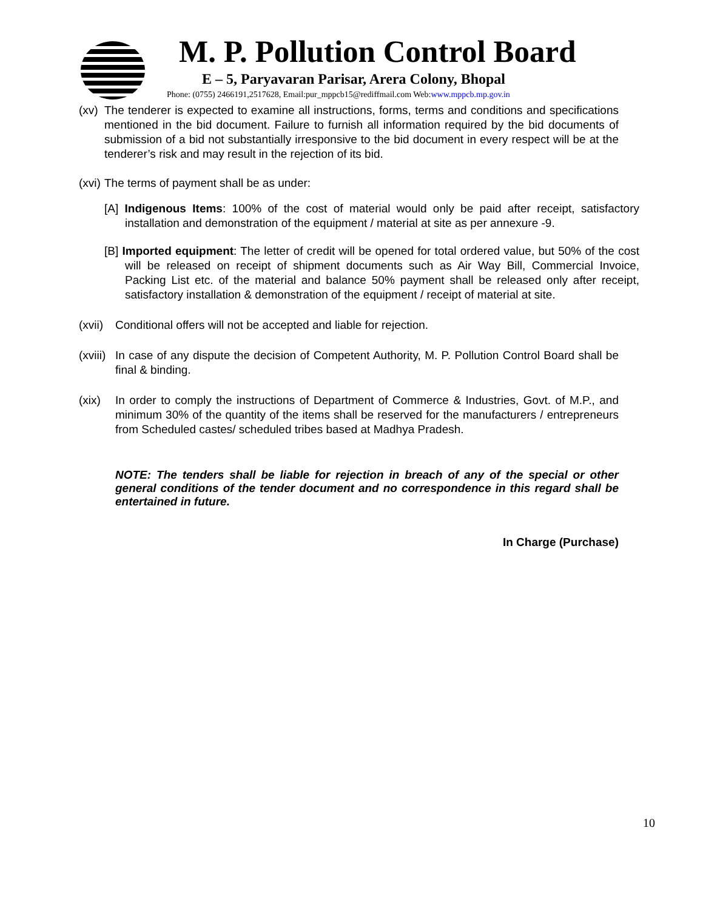M. P. Pollution Control Board
E – 5, Paryavaran Parisar, Arera Colony, Bhopal
Phone: (0755) 2466191,2517628, Email:pur_mppcb15@rediffmail.com Web:www.mppcb.mp.gov.in
(xv) The tenderer is expected to examine all instructions, forms, terms and conditions and specifications mentioned in the bid document. Failure to furnish all information required by the bid documents of submission of a bid not substantially irresponsive to the bid document in every respect will be at the tenderer’s risk and may result in the rejection of its bid.
(xvi) The terms of payment shall be as under:
[A] Indigenous Items: 100% of the cost of material would only be paid after receipt, satisfactory installation and demonstration of the equipment / material at site as per annexure -9.
[B] Imported equipment: The letter of credit will be opened for total ordered value, but 50% of the cost will be released on receipt of shipment documents such as Air Way Bill, Commercial Invoice, Packing List etc. of the material and balance 50% payment shall be released only after receipt, satisfactory installation & demonstration of the equipment / receipt of material at site.
(xvii) Conditional offers will not be accepted and liable for rejection.
(xviii) In case of any dispute the decision of Competent Authority, M. P. Pollution Control Board shall be final & binding.
(xix) In order to comply the instructions of Department of Commerce & Industries, Govt. of M.P., and minimum 30% of the quantity of the items shall be reserved for the manufacturers / entrepreneurs from Scheduled castes/ scheduled tribes based at Madhya Pradesh.
NOTE: The tenders shall be liable for rejection in breach of any of the special or other general conditions of the tender document and no correspondence in this regard shall be entertained in future.
In Charge (Purchase)
10